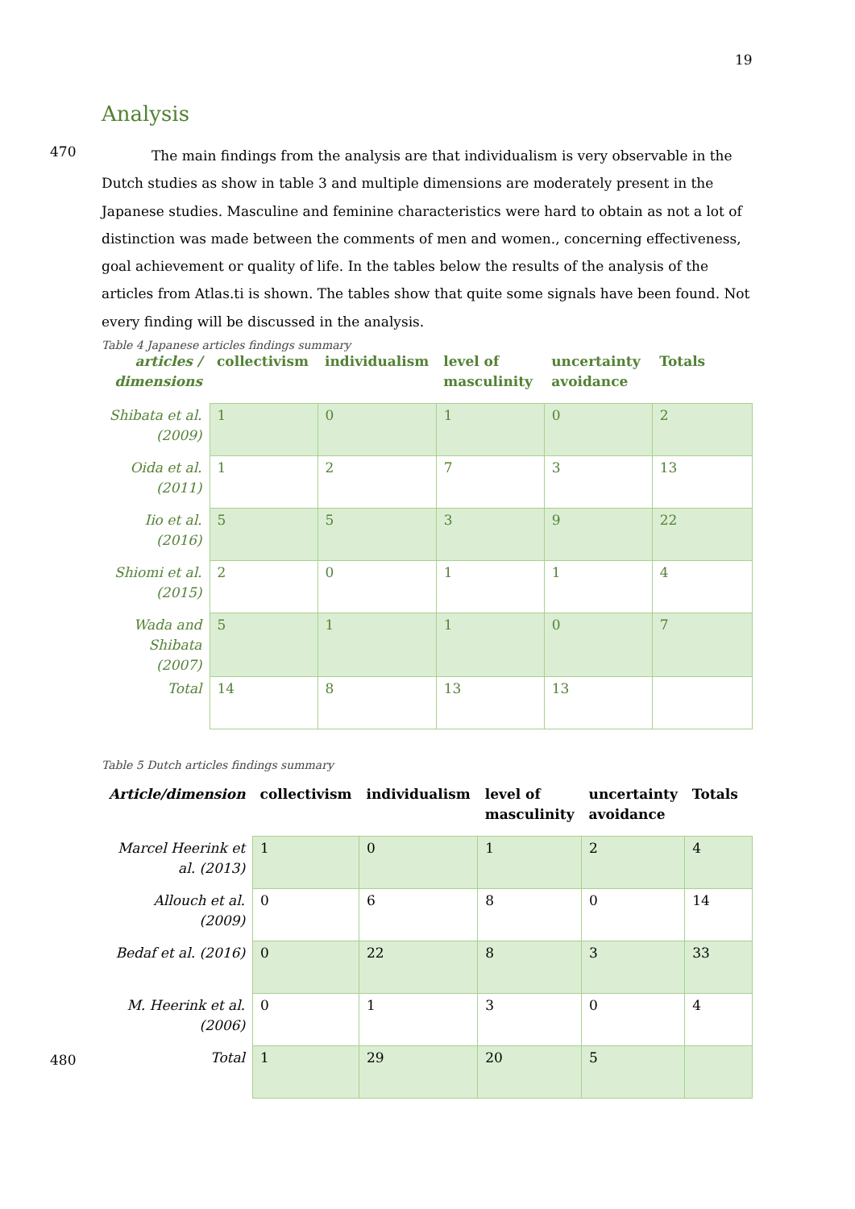19
Analysis
470
The main findings from the analysis are that individualism is very observable in the Dutch studies as show in table 3 and multiple dimensions are moderately present in the Japanese studies. Masculine and feminine characteristics were hard to obtain as not a lot of distinction was made between the comments of men and women., concerning effectiveness, goal achievement or quality of life. In the tables below the results of the analysis of the articles from Atlas.ti is shown. The tables show that quite some signals have been found. Not every finding will be discussed in the analysis.
Table 4 Japanese articles findings summary
| articles / dimensions | collectivism | individualism | level of masculinity | uncertainty avoidance | Totals |
| --- | --- | --- | --- | --- | --- |
| Shibata et al. (2009) | 1 | 0 | 1 | 0 | 2 |
| Oida et al. (2011) | 1 | 2 | 7 | 3 | 13 |
| Iio et al. (2016) | 5 | 5 | 3 | 9 | 22 |
| Shiomi et al. (2015) | 2 | 0 | 1 | 1 | 4 |
| Wada and Shibata (2007) | 5 | 1 | 1 | 0 | 7 |
| Total | 14 | 8 | 13 | 13 | |
Table 5 Dutch articles findings summary
| Article/dimension | collectivism | individualism | level of masculinity | uncertainty avoidance | Totals |
| --- | --- | --- | --- | --- | --- |
| Marcel Heerink et al. (2013) | 1 | 0 | 1 | 2 | 4 |
| Allouch et al. (2009) | 0 | 6 | 8 | 0 | 14 |
| Bedaf et al. (2016) | 0 | 22 | 8 | 3 | 33 |
| M. Heerink et al. (2006) | 0 | 1 | 3 | 0 | 4 |
| Total | 1 | 29 | 20 | 5 | |
480